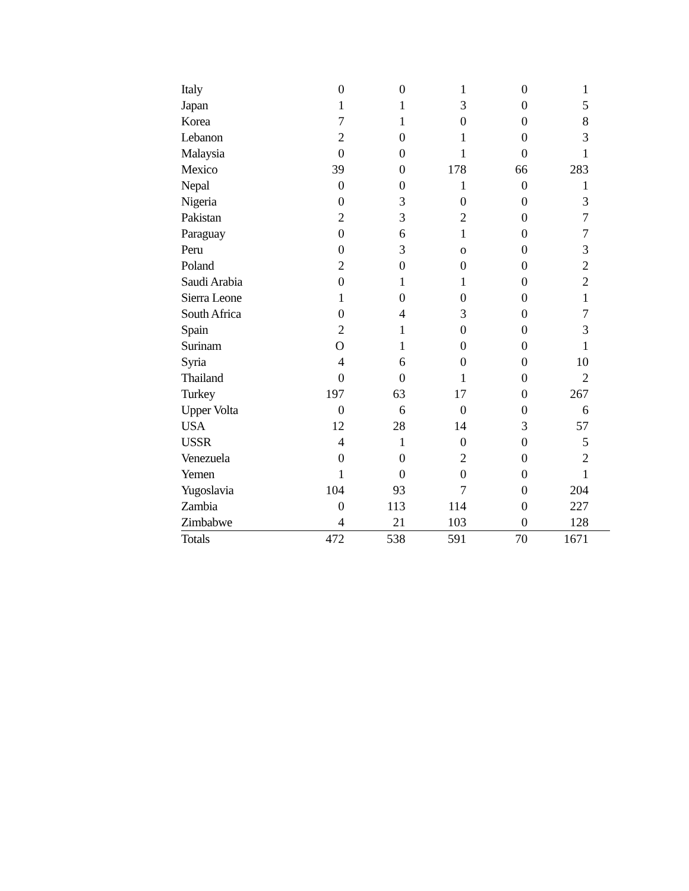| Italy | 0 | 0 | 1 | 0 | 1 | |
| Japan | 1 | 1 | 3 | 0 | 5 | |
| Korea | 7 | 1 | 0 | 0 | 8 | |
| Lebanon | 2 | 0 | 1 | 0 | 3 | |
| Malaysia | 0 | 0 | 1 | 0 | 1 | |
| Mexico | 39 | 0 | 178 | 66 | 283 | |
| Nepal | 0 | 0 | 1 | 0 | 1 | |
| Nigeria | 0 | 3 | 0 | 0 | 3 | |
| Pakistan | 2 | 3 | 2 | 0 | 7 | |
| Paraguay | 0 | 6 | 1 | 0 | 7 | |
| Peru | 0 | 3 | o | 0 | 3 | |
| Poland | 2 | 0 | 0 | 0 | 2 | |
| Saudi Arabia | 0 | 1 | 1 | 0 | 2 | |
| Sierra Leone | 1 | 0 | 0 | 0 | 1 | |
| South Africa | 0 | 4 | 3 | 0 | 7 | |
| Spain | 2 | 1 | 0 | 0 | 3 | |
| Surinam | O | 1 | 0 | 0 | 1 | |
| Syria | 4 | 6 | 0 | 0 | 10 | |
| Thailand | 0 | 0 | 1 | 0 | 2 | |
| Turkey | 197 | 63 | 17 | 0 | 267 | |
| Upper Volta | 0 | 6 | 0 | 0 | 6 | |
| USA | 12 | 28 | 14 | 3 | 57 | |
| USSR | 4 | 1 | 0 | 0 | 5 | |
| Venezuela | 0 | 0 | 2 | 0 | 2 | |
| Yemen | 1 | 0 | 0 | 0 | 1 | |
| Yugoslavia | 104 | 93 | 7 | 0 | 204 | |
| Zambia | 0 | 113 | 114 | 0 | 227 | |
| Zimbabwe | 4 | 21 | 103 | 0 | 128 | |
| Totals | 472 | 538 | 591 | 70 | 1671 | |